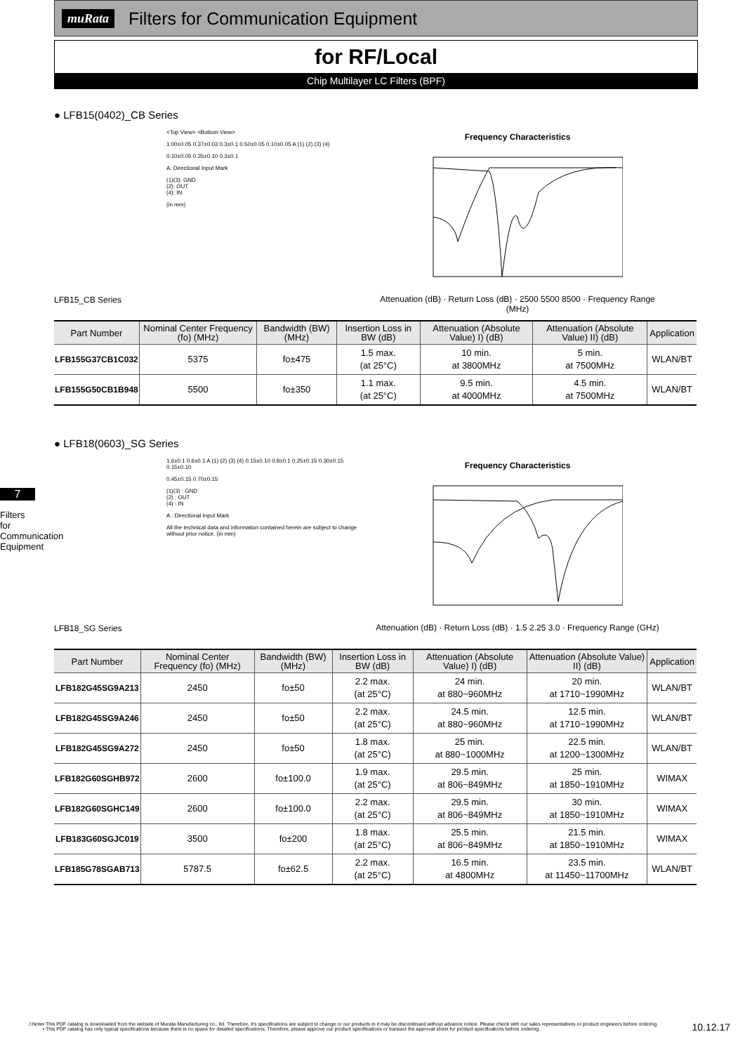muRata
Filters for Communication Equipment
for RF/Local
Chip Multilayer LC Filters (BPF)
7
Filters for Communication Equipment
● LFB15(0402)_CB Series
LFB15_CB Series
<Top View> <Bottom View>
1.00±0.05 0.37±0.03 0.3±0.1 0.50±0.05 0.10±0.05 A (1) (2) (3) (4)
0.10±0.05 0.35±0.10 0.3±0.1
A: Directional Input Mark
(1)(3): GND
(2): OUT
(4): IN
(in mm)
Frequency Characteristics
Attenuation (dB) · Return Loss (dB) · 2500 5500 8500 · Frequency Range (MHz)
| Part Number | Nominal Center Frequency (fo) (MHz) | Bandwidth (BW) (MHz) | Insertion Loss in BW (dB) | Attenuation (Absolute Value) I) (dB) | Attenuation (Absolute Value) II) (dB) | Application |
| --- | --- | --- | --- | --- | --- | --- |
| LFB155G37CB1C032 | 5375 | fo±475 | 1.5 max. (at 25°C) | 10 min. at 3800MHz | 5 min. at 7500MHz | WLAN/BT |
| LFB155G50CB1B948 | 5500 | fo±350 | 1.1 max. (at 25°C) | 9.5 min. at 4000MHz | 4.5 min. at 7500MHz | WLAN/BT |
● LFB18(0603)_SG Series
LFB18_SG Series
1.6±0.1 0.6±0.1 A (1) (2) (3) (4) 0.15±0.10 0.8±0.1 0.25±0.15 0.30±0.15 0.15±0.10
0.45±0.15 0.70±0.15
(1)(3) : GND
(2) : OUT
(4) : IN
A : Directional Input Mark
All the technical data and information contained herein are subject to change without prior notice. (in mm)
Frequency Characteristics
Attenuation (dB) · Return Loss (dB) · 1.5 2.25 3.0 · Frequency Range (GHz)
| Part Number | Nominal Center Frequency (fo) (MHz) | Bandwidth (BW) (MHz) | Insertion Loss in BW (dB) | Attenuation (Absolute Value) I) (dB) | Attenuation (Absolute Value) II) (dB) | Application |
| --- | --- | --- | --- | --- | --- | --- |
| LFB182G45SG9A213 | 2450 | fo±50 | 2.2 max. (at 25°C) | 24 min. at 880~960MHz | 20 min. at 1710~1990MHz | WLAN/BT |
| LFB182G45SG9A246 | 2450 | fo±50 | 2.2 max. (at 25°C) | 24.5 min. at 880~960MHz | 12.5 min. at 1710~1990MHz | WLAN/BT |
| LFB182G45SG9A272 | 2450 | fo±50 | 1.8 max. (at 25°C) | 25 min. at 880~1000MHz | 22.5 min. at 1200~1300MHz | WLAN/BT |
| LFB182G60SGHB972 | 2600 | fo±100.0 | 1.9 max. (at 25°C) | 29.5 min. at 806~849MHz | 25 min. at 1850~1910MHz | WIMAX |
| LFB182G60SGHC149 | 2600 | fo±100.0 | 2.2 max. (at 25°C) | 29.5 min. at 806~849MHz | 30 min. at 1850~1910MHz | WIMAX |
| LFB183G60SGJC019 | 3500 | fo±200 | 1.8 max. (at 25°C) | 25.5 min. at 806~849MHz | 21.5 min. at 1850~1910MHz | WIMAX |
| LFB185G78SGAB713 | 5787.5 | fo±62.5 | 2.2 max. (at 25°C) | 16.5 min. at 4800MHz | 23.5 min. at 11450~11700MHz | WLAN/BT |
⚠Note • This PDF catalog is downloaded from the website of Murata Manufacturing co., ltd. Therefore, it's specifications are subject to change or our products in it may be discontinued without advance notice. Please check with our sales representatives or product engineers before ordering.
• This PDF catalog has only typical specifications because there is no space for detailed specifications. Therefore, please approve our product specifications or transact the approval sheet for product specifications before ordering. 10.12.17